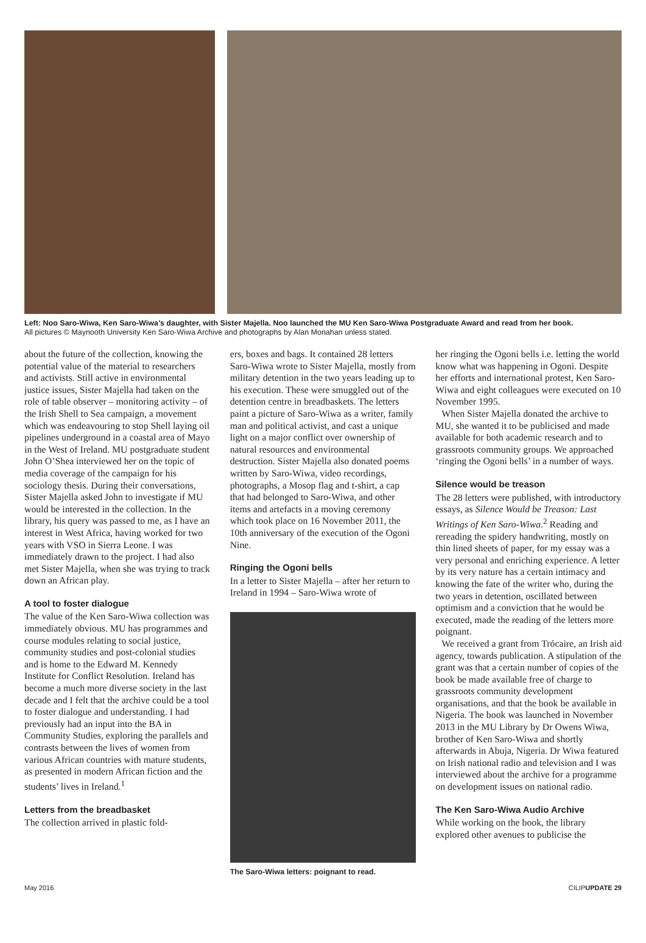Left: Noo Saro-Wiwa, Ken Saro-Wiwa’s daughter, with Sister Majella. Noo launched the MU Ken Saro-Wiwa Postgraduate Award and read from her book.
All pictures © Maynooth University Ken Saro-Wiwa Archive and photographs by Alan Monahan unless stated.
about the future of the collection, knowing the potential value of the material to researchers and activists. Still active in environmental justice issues, Sister Majella had taken on the role of table observer – monitoring activity – of the Irish Shell to Sea campaign, a movement which was endeavouring to stop Shell laying oil pipelines underground in a coastal area of Mayo in the West of Ireland. MU postgraduate student John O’Shea interviewed her on the topic of media coverage of the campaign for his sociology thesis. During their conversations, Sister Majella asked John to investigate if MU would be interested in the collection. In the library, his query was passed to me, as I have an interest in West Africa, having worked for two years with VSO in Sierra Leone. I was immediately drawn to the project. I had also met Sister Majella, when she was trying to track down an African play.
A tool to foster dialogue
The value of the Ken Saro-Wiwa collection was immediately obvious. MU has programmes and course modules relating to social justice, community studies and post-colonial studies and is home to the Edward M. Kennedy Institute for Conflict Resolution. Ireland has become a much more diverse society in the last decade and I felt that the archive could be a tool to foster dialogue and understanding. I had previously had an input into the BA in Community Studies, exploring the parallels and contrasts between the lives of women from various African countries with mature students, as presented in modern African fiction and the students’ lives in Ireland.<sup>1</sup>
Letters from the breadbasket
The collection arrived in plastic fold-
ers, boxes and bags. It contained 28 letters Saro-Wiwa wrote to Sister Majella, mostly from military detention in the two years leading up to his execution. These were smuggled out of the detention centre in breadbaskets. The letters paint a picture of Saro-Wiwa as a writer, family man and political activist, and cast a unique light on a major conflict over ownership of natural resources and environmental destruction. Sister Majella also donated poems written by Saro-Wiwa, video recordings, photographs, a Mosop flag and t-shirt, a cap that had belonged to Saro-Wiwa, and other items and artefacts in a moving ceremony which took place on 16 November 2011, the 10th anniversary of the execution of the Ogoni Nine.
Ringing the Ogoni bells
In a letter to Sister Majella – after her return to Ireland in 1994 – Saro-Wiwa wrote of
The Saro-Wiwa letters: poignant to read.
her ringing the Ogoni bells i.e. letting the world know what was happening in Ogoni. Despite her efforts and international protest, Ken Saro-Wiwa and eight colleagues were executed on 10 November 1995.
When Sister Majella donated the archive to MU, she wanted it to be publicised and made available for both academic research and to grassroots community groups. We approached ‘ringing the Ogoni bells’ in a number of ways.
Silence would be treason
The 28 letters were published, with introductory essays, as Silence Would be Treason: Last Writings of Ken Saro-Wiwa.<sup>2</sup> Reading and rereading the spidery handwriting, mostly on thin lined sheets of paper, for my essay was a very personal and enriching experience. A letter by its very nature has a certain intimacy and knowing the fate of the writer who, during the two years in detention, oscillated between optimism and a conviction that he would be executed, made the reading of the letters more poignant.
We received a grant from Trócaire, an Irish aid agency, towards publication. A stipulation of the grant was that a certain number of copies of the book be made available free of charge to grassroots community development organisations, and that the book be available in Nigeria. The book was launched in November 2013 in the MU Library by Dr Owens Wiwa, brother of Ken Saro-Wiwa and shortly afterwards in Abuja, Nigeria. Dr Wiwa featured on Irish national radio and television and I was interviewed about the archive for a programme on development issues on national radio.
The Ken Saro-Wiwa Audio Archive
While working on the book, the library explored other avenues to publicise the
May 2016 CILIPUPDATE 29